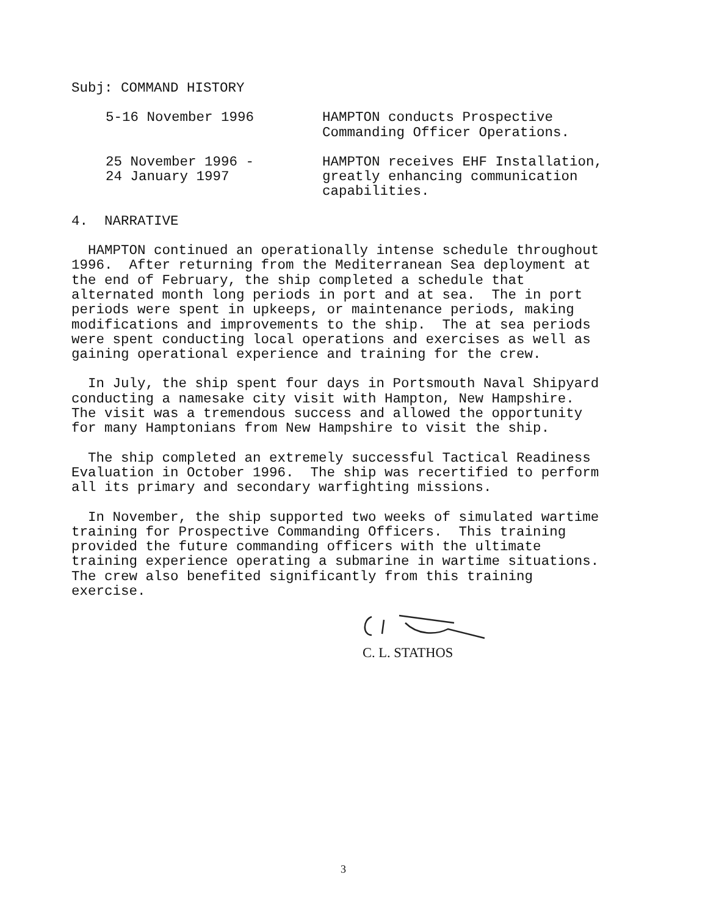Subj: COMMAND HISTORY
5-16 November 1996
HAMPTON conducts Prospective Commanding Officer Operations.
25 November 1996 - 24 January 1997
HAMPTON receives EHF Installation, greatly enhancing communication capabilities.
4. NARRATIVE
HAMPTON continued an operationally intense schedule throughout 1996. After returning from the Mediterranean Sea deployment at the end of February, the ship completed a schedule that alternated month long periods in port and at sea. The in port periods were spent in upkeeps, or maintenance periods, making modifications and improvements to the ship. The at sea periods were spent conducting local operations and exercises as well as gaining operational experience and training for the crew.
In July, the ship spent four days in Portsmouth Naval Shipyard conducting a namesake city visit with Hampton, New Hampshire. The visit was a tremendous success and allowed the opportunity for many Hamptonians from New Hampshire to visit the ship.
The ship completed an extremely successful Tactical Readiness Evaluation in October 1996. The ship was recertified to perform all its primary and secondary warfighting missions.
In November, the ship supported two weeks of simulated wartime training for Prospective Commanding Officers. This training provided the future commanding officers with the ultimate training experience operating a submarine in wartime situations. The crew also benefited significantly from this training exercise.
C. L. STATHOS
3